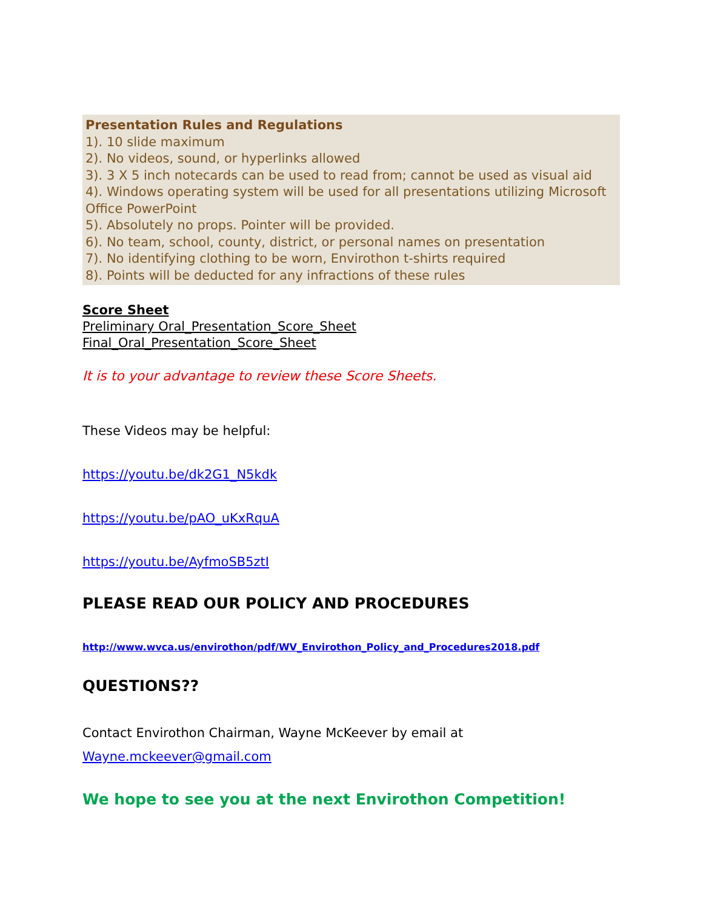Presentation Rules and Regulations
1). 10 slide maximum
2). No videos, sound, or hyperlinks allowed
3). 3 X 5 inch notecards can be used to read from; cannot be used as visual aid
4). Windows operating system will be used for all presentations utilizing Microsoft Office PowerPoint
5). Absolutely no props. Pointer will be provided.
6). No team, school, county, district, or personal names on presentation
7). No identifying clothing to be worn, Envirothon t-shirts required
8). Points will be deducted for any infractions of these rules
Score Sheet
Preliminary Oral_Presentation_Score_Sheet
Final_Oral_Presentation_Score_Sheet
It is to your advantage to review these Score Sheets.
These Videos may be helpful:
https://youtu.be/dk2G1_N5kdk
https://youtu.be/pAO_uKxRquA
https://youtu.be/AyfmoSB5ztI
PLEASE READ OUR POLICY AND PROCEDURES
http://www.wvca.us/envirothon/pdf/WV_Envirothon_Policy_and_Procedures2018.pdf
QUESTIONS??
Contact Envirothon Chairman, Wayne McKeever by email at
Wayne.mckeever@gmail.com
We hope to see you at the next Envirothon Competition!